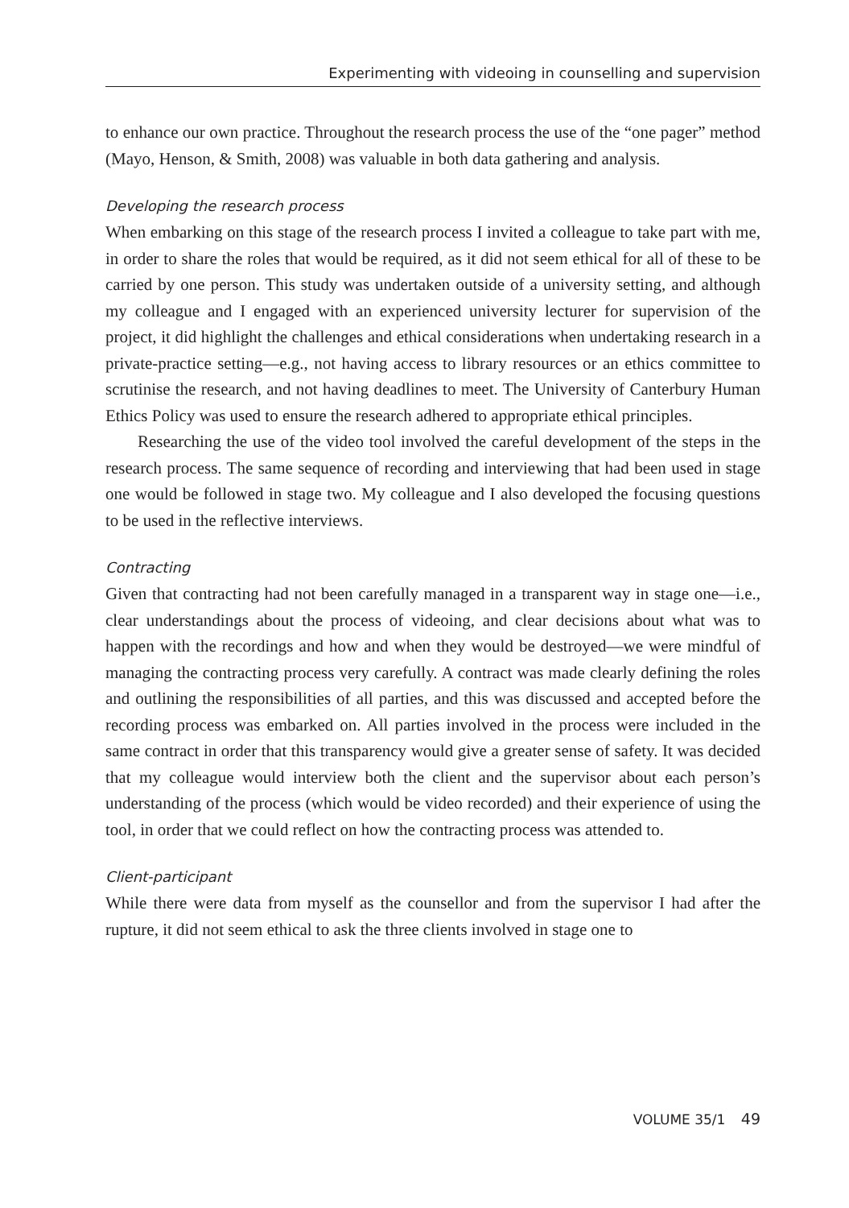Experimenting with videoing in counselling and supervision
to enhance our own practice. Throughout the research process the use of the “one pager” method (Mayo, Henson, & Smith, 2008) was valuable in both data gathering and analysis.
Developing the research process
When embarking on this stage of the research process I invited a colleague to take part with me, in order to share the roles that would be required, as it did not seem ethical for all of these to be carried by one person. This study was undertaken outside of a university setting, and although my colleague and I engaged with an experienced university lecturer for supervision of the project, it did highlight the challenges and ethical considerations when undertaking research in a private-practice setting—e.g., not having access to library resources or an ethics committee to scrutinise the research, and not having deadlines to meet. The University of Canterbury Human Ethics Policy was used to ensure the research adhered to appropriate ethical principles.
Researching the use of the video tool involved the careful development of the steps in the research process. The same sequence of recording and interviewing that had been used in stage one would be followed in stage two. My colleague and I also developed the focusing questions to be used in the reflective interviews.
Contracting
Given that contracting had not been carefully managed in a transparent way in stage one—i.e., clear understandings about the process of videoing, and clear decisions about what was to happen with the recordings and how and when they would be destroyed—we were mindful of managing the contracting process very carefully. A contract was made clearly defining the roles and outlining the responsibilities of all parties, and this was discussed and accepted before the recording process was embarked on. All parties involved in the process were included in the same contract in order that this transparency would give a greater sense of safety. It was decided that my colleague would interview both the client and the supervisor about each person’s understanding of the process (which would be video recorded) and their experience of using the tool, in order that we could reflect on how the contracting process was attended to.
Client-participant
While there were data from myself as the counsellor and from the supervisor I had after the rupture, it did not seem ethical to ask the three clients involved in stage one to
VOLUME 35/1 49